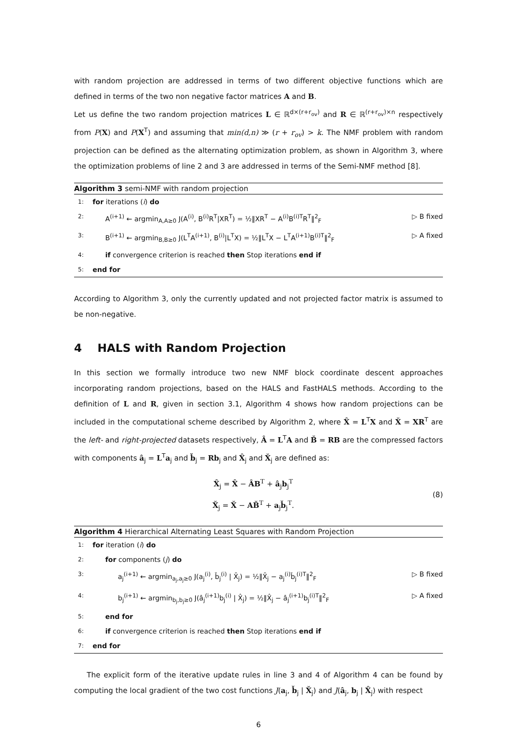with random projection are addressed in terms of two different objective functions which are defined in terms of the two non negative factor matrices A and B.
Let us define the two random projection matrices L ∈ ℝ<sup>d×(r+r<sub>ov</sub>)</sup> and R ∈ ℝ<sup>(r+r<sub>ov</sub>)×n</sup> respectively from P(X) and P(X<sup>T</sup>) and assuming that min(d,n) ≫ (r + r<sub>ov</sub>) > k. The NMF problem with random projection can be defined as the alternating optimization problem, as shown in Algorithm 3, where the optimization problems of line 2 and 3 are addressed in terms of the Semi-NMF method [8].
Algorithm 3 semi-NMF with random projection
1: for iterations (i) do
2: A<sup>(i+1)</sup> ← argmin<sub>A,A≥0</sub> J(A<sup>(i)</sup>, B<sup>(i)</sup>R<sup>T</sup>|XR<sup>T</sup>) = ½‖XR<sup>T</sup> − A<sup>(i)</sup>B<sup>(i)T</sup>R<sup>T</sup>‖<sup>2</sup><sub>F</sub> ▷ B fixed
3: B<sup>(i+1)</sup> ← argmin<sub>B,B≥0</sub> J(L<sup>T</sup>A<sup>(i+1)</sup>, B<sup>(i)</sup>|L<sup>T</sup>X) = ½‖L<sup>T</sup>X − L<sup>T</sup>A<sup>(i+1)</sup>B<sup>(i)T</sup>‖<sup>2</sup><sub>F</sub> ▷ A fixed
4: if convergence criterion is reached then Stop iterations end if
5: end for
According to Algorithm 3, only the currently updated and not projected factor matrix is assumed to be non-negative.
4 HALS with Random Projection
In this section we formally introduce two new NMF block coordinate descent approaches incorporating random projections, based on the HALS and FastHALS methods. According to the definition of L and R, given in section 3.1, Algorithm 4 shows how random projections can be included in the computational scheme described by Algorithm 2, where X̂ = L<sup>T</sup>X and X̌ = XR<sup>T</sup> are the left- and right-projected datasets respectively, Â = L<sup>T</sup>A and B̌ = RB are the compressed factors with components â<sub>j</sub> = L<sup>T</sup>a<sub>j</sub> and b̌<sub>j</sub> = Rb<sub>j</sub> and X̂<sub>j</sub> and X̌<sub>j</sub> are defined as:
X̂<sub>j</sub> = X̂ − ÂB<sup>T</sup> + â<sub>j</sub>b<sub>j</sub><sup>T</sup>
X̌<sub>j</sub> = X̌ − AB̌<sup>T</sup> + a<sub>j</sub>b̌<sub>j</sub><sup>T</sup>.
(8)
Algorithm 4 Hierarchical Alternating Least Squares with Random Projection
1: for iteration (i) do
2: for components (j) do
3: a<sub>j</sub><sup>(i+1)</sup> ← argmin<sub>a<sub>j</sub>,a<sub>j</sub>≥0</sub> J(a<sub>j</sub><sup>(i)</sup>, b̌<sub>j</sub><sup>(i)</sup> | X̌<sub>j</sub>) = ½‖X̌<sub>j</sub> − a<sub>j</sub><sup>(i)</sup>b̌<sub>j</sub><sup>(i)T</sup>‖<sup>2</sup><sub>F</sub> ▷ B fixed
4: b<sub>j</sub><sup>(i+1)</sup> ← argmin<sub>b<sub>j</sub>,b<sub>j</sub>≥0</sub> J(â<sub>j</sub><sup>(i+1)</sup>b<sub>j</sub><sup>(i)</sup> | X̂<sub>j</sub>) = ½‖X̂<sub>j</sub> − â<sub>j</sub><sup>(i+1)</sup>b<sub>j</sub><sup>(i)T</sup>‖<sup>2</sup><sub>F</sub> ▷ A fixed
5: end for
6: if convergence criterion is reached then Stop iterations end if
7: end for
The explicit form of the iterative update rules in line 3 and 4 of Algorithm 4 can be found by computing the local gradient of the two cost functions J(a<sub>j</sub>, b̌<sub>j</sub> | X̌<sub>j</sub>) and J(â<sub>j</sub>, b<sub>j</sub> | X̂<sub>j</sub>) with respect
6